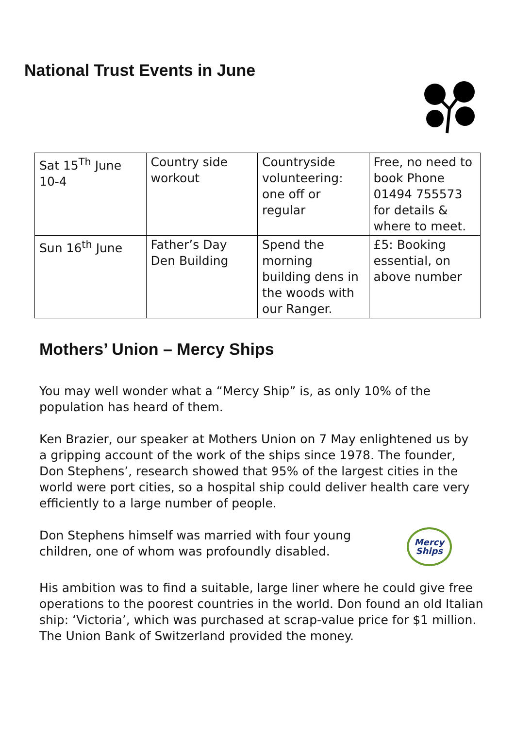National Trust Events in June
| Sat 15<sup>Th</sup> June 10-4 | Country side workout | Countryside volunteering: one off or regular | Free, no need to book Phone 01494 755573 for details & where to meet. |
| Sun 16<sup>th</sup> June | Father’s Day Den Building | Spend the morning building dens in the woods with our Ranger. | £5: Booking essential, on above number |
Mothers’ Union – Mercy Ships
You may well wonder what a “Mercy Ship” is, as only 10% of the population has heard of them.
Ken Brazier, our speaker at Mothers Union on 7 May enlightened us by a gripping account of the work of the ships since 1978. The founder, Don Stephens’, research showed that 95% of the largest cities in the world were port cities, so a hospital ship could deliver health care very efficiently to a large number of people.
Don Stephens himself was married with four young children, one of whom was profoundly disabled.
Mercy
Ships
His ambition was to find a suitable, large liner where he could give free operations to the poorest countries in the world. Don found an old Italian ship: ‘Victoria’, which was purchased at scrap-value price for $1 million. The Union Bank of Switzerland provided the money.